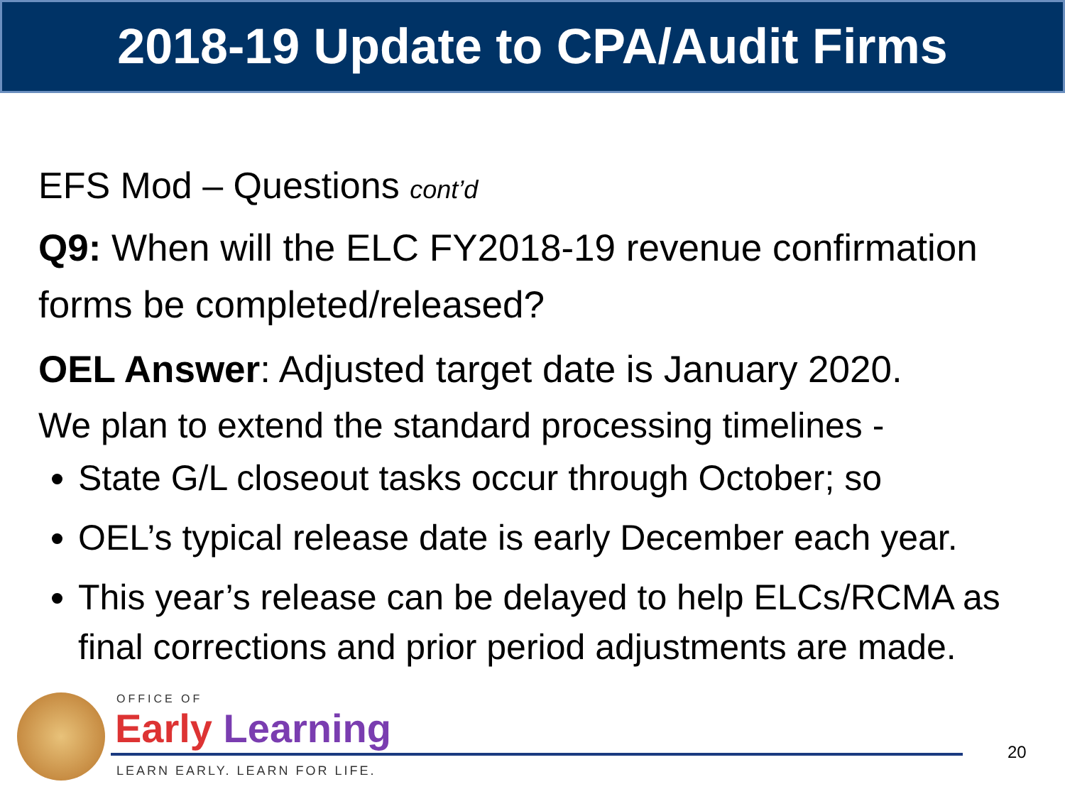2018-19 Update to CPA/Audit Firms
EFS Mod – Questions cont’d
Q9: When will the ELC FY2018-19 revenue confirmation forms be completed/released?
OEL Answer: Adjusted target date is January 2020.
We plan to extend the standard processing timelines -
State G/L closeout tasks occur through October; so
OEL’s typical release date is early December each year.
This year’s release can be delayed to help ELCs/RCMA as final corrections and prior period adjustments are made.
OFFICE OF
Early Learning
LEARN EARLY. LEARN FOR LIFE.
20